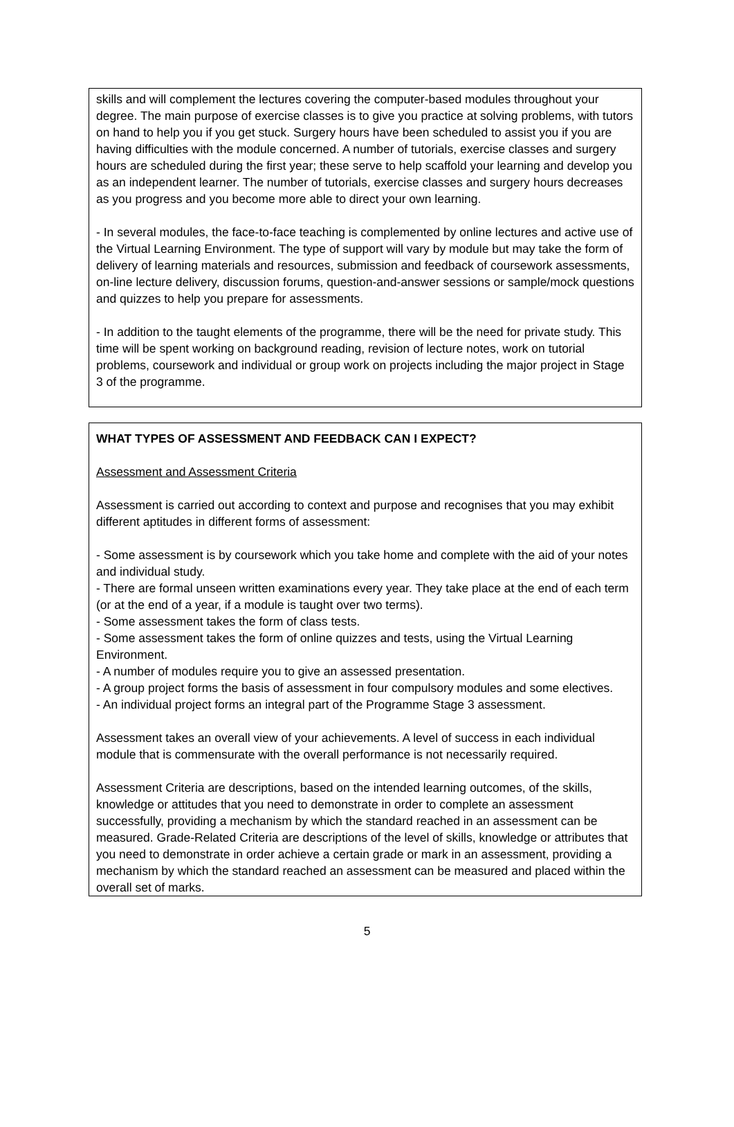skills and will complement the lectures covering the computer-based modules throughout your degree. The main purpose of exercise classes is to give you practice at solving problems, with tutors on hand to help you if you get stuck. Surgery hours have been scheduled to assist you if you are having difficulties with the module concerned. A number of tutorials, exercise classes and surgery hours are scheduled during the first year; these serve to help scaffold your learning and develop you as an independent learner. The number of tutorials, exercise classes and surgery hours decreases as you progress and you become more able to direct your own learning.
- In several modules, the face-to-face teaching is complemented by online lectures and active use of the Virtual Learning Environment. The type of support will vary by module but may take the form of delivery of learning materials and resources, submission and feedback of coursework assessments, on-line lecture delivery, discussion forums, question-and-answer sessions or sample/mock questions and quizzes to help you prepare for assessments.
- In addition to the taught elements of the programme, there will be the need for private study. This time will be spent working on background reading, revision of lecture notes, work on tutorial problems, coursework and individual or group work on projects including the major project in Stage 3 of the programme.
WHAT TYPES OF ASSESSMENT AND FEEDBACK CAN I EXPECT?
Assessment and Assessment Criteria
Assessment is carried out according to context and purpose and recognises that you may exhibit different aptitudes in different forms of assessment:
- Some assessment is by coursework which you take home and complete with the aid of your notes and individual study.
- There are formal unseen written examinations every year. They take place at the end of each term (or at the end of a year, if a module is taught over two terms).
- Some assessment takes the form of class tests.
- Some assessment takes the form of online quizzes and tests, using the Virtual Learning Environment.
- A number of modules require you to give an assessed presentation.
- A group project forms the basis of assessment in four compulsory modules and some electives.
- An individual project forms an integral part of the Programme Stage 3 assessment.
Assessment takes an overall view of your achievements. A level of success in each individual module that is commensurate with the overall performance is not necessarily required.
Assessment Criteria are descriptions, based on the intended learning outcomes, of the skills, knowledge or attitudes that you need to demonstrate in order to complete an assessment successfully, providing a mechanism by which the standard reached in an assessment can be measured. Grade-Related Criteria are descriptions of the level of skills, knowledge or attributes that you need to demonstrate in order achieve a certain grade or mark in an assessment, providing a mechanism by which the standard reached an assessment can be measured and placed within the overall set of marks.
5